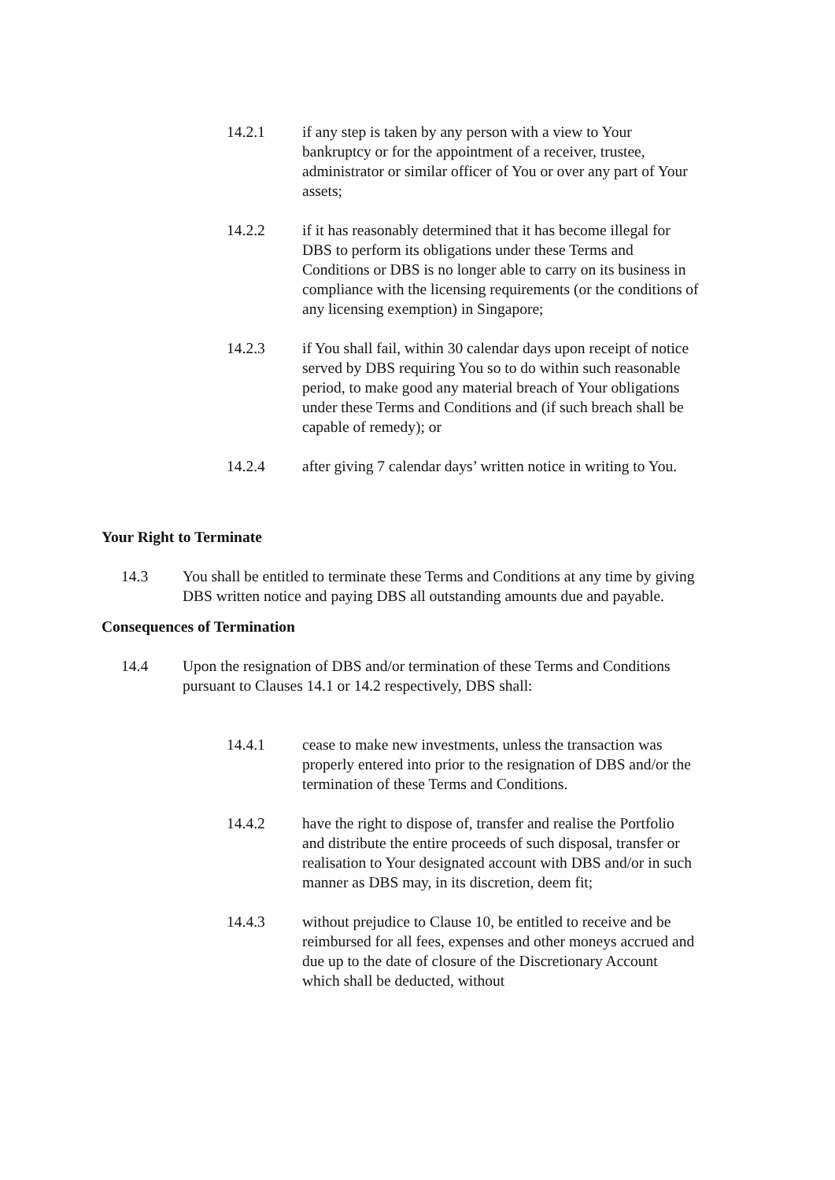14.2.1 if any step is taken by any person with a view to Your bankruptcy or for the appointment of a receiver, trustee, administrator or similar officer of You or over any part of Your assets;
14.2.2 if it has reasonably determined that it has become illegal for DBS to perform its obligations under these Terms and Conditions or DBS is no longer able to carry on its business in compliance with the licensing requirements (or the conditions of any licensing exemption) in Singapore;
14.2.3 if You shall fail, within 30 calendar days upon receipt of notice served by DBS requiring You so to do within such reasonable period, to make good any material breach of Your obligations under these Terms and Conditions and (if such breach shall be capable of remedy); or
14.2.4 after giving 7 calendar days’ written notice in writing to You.
Your Right to Terminate
14.3 You shall be entitled to terminate these Terms and Conditions at any time by giving DBS written notice and paying DBS all outstanding amounts due and payable.
Consequences of Termination
14.4 Upon the resignation of DBS and/or termination of these Terms and Conditions pursuant to Clauses 14.1 or 14.2 respectively, DBS shall:
14.4.1 cease to make new investments, unless the transaction was properly entered into prior to the resignation of DBS and/or the termination of these Terms and Conditions.
14.4.2 have the right to dispose of, transfer and realise the Portfolio and distribute the entire proceeds of such disposal, transfer or realisation to Your designated account with DBS and/or in such manner as DBS may, in its discretion, deem fit;
14.4.3 without prejudice to Clause 10, be entitled to receive and be reimbursed for all fees, expenses and other moneys accrued and due up to the date of closure of the Discretionary Account which shall be deducted, without